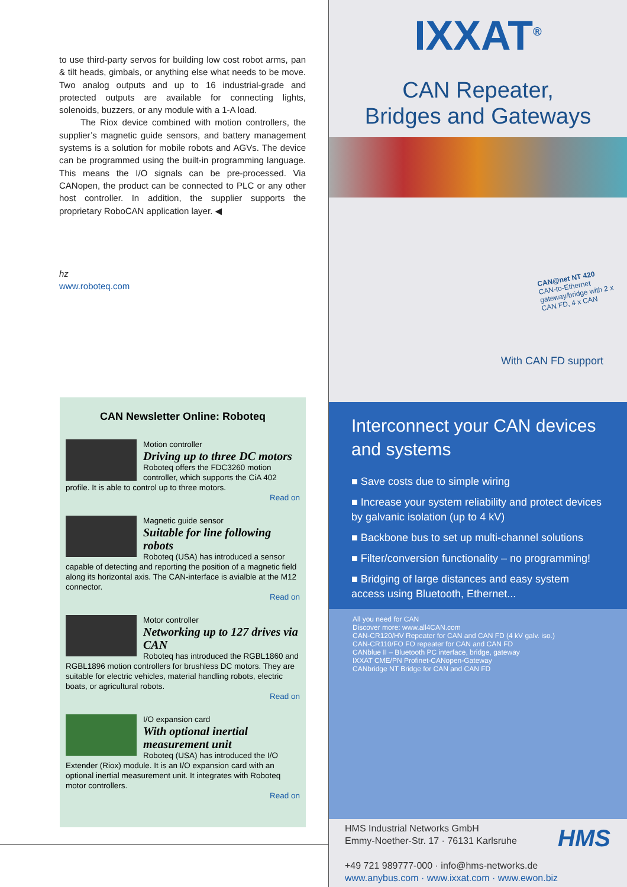to use third-party servos for building low cost robot arms, pan & tilt heads, gimbals, or anything else what needs to be move. Two analog outputs and up to 16 industrial-grade and protected outputs are available for connecting lights, solenoids, buzzers, or any module with a 1-A load.
The Riox device combined with motion controllers, the supplier’s magnetic guide sensors, and battery management systems is a solution for mobile robots and AGVs. The device can be programmed using the built-in programming language. This means the I/O signals can be pre-processed. Via CANopen, the product can be connected to PLC or any other host controller. In addition, the supplier supports the proprietary RoboCAN application layer. ◀
hz
www.roboteq.com
CAN Newsletter Online: Roboteq
Motion controller
Driving up to three DC motors
Roboteq offers the FDC3260 motion controller, which supports the CiA 402 profile. It is able to control up to three motors.
Read on
Magnetic guide sensor
Suitable for line following robots
Roboteq (USA) has introduced a sensor capable of detecting and reporting the position of a magnetic field along its horizontal axis. The CAN-interface is avialble at the M12 connector.
Read on
Motor controller
Networking up to 127 drives via CAN
Roboteq has introduced the RGBL1860 and RGBL1896 motion controllers for brushless DC motors. They are suitable for electric vehicles, material handling robots, electric boats, or agricultural robots.
Read on
I/O expansion card
With optional inertial measurement unit
Roboteq (USA) has introduced the I/O Extender (Riox) module. It is an I/O expansion card with an optional inertial measurement unit. It integrates with Roboteq motor controllers.
Read on
IXXAT<sup>®</sup>
CAN Repeater,
Bridges and Gateways
CAN@net NT 420
CAN-to-Ethernet gateway/bridge with 2 x CAN FD, 4 x CAN
Interconnect your CAN devices and systems
■ Save costs due to simple wiring
■ Increase your system reliability and protect devices by galvanic isolation (up to 4 kV)
■ Backbone bus to set up multi-channel solutions
■ Filter/conversion functionality – no programming!
■ Bridging of large distances and easy system access using Bluetooth, Ethernet...
With CAN FD support
All you need for CAN
Discover more: www.all4CAN.com
CAN-CR120/HV Repeater for CAN and CAN FD (4 kV galv. iso.)
CAN-CR110/FO FO repeater for CAN and CAN FD
CANblue II – Bluetooth PC interface, bridge, gateway
IXXAT CME/PN Profinet-CANopen-Gateway
CANbridge NT Bridge for CAN and CAN FD
HMS Industrial Networks GmbH
Emmy-Noether-Str. 17 · 76131 Karlsruhe
+49 721 989777-000 · info@hms-networks.de
www.anybus.com · www.ixxat.com · www.ewon.biz
HMS